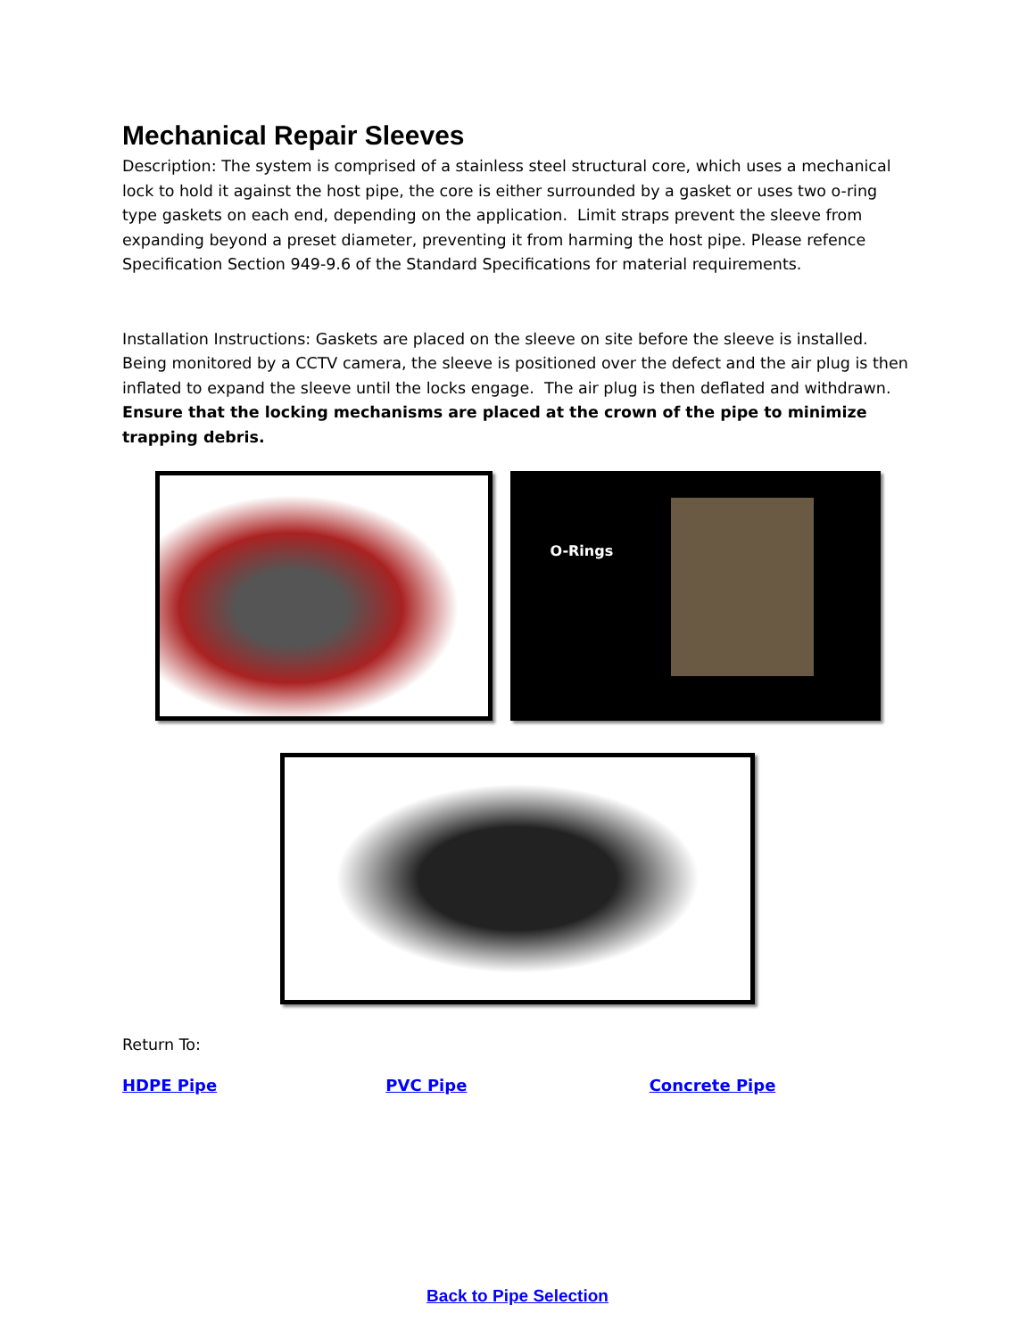Mechanical Repair Sleeves
Description: The system is comprised of a stainless steel structural core, which uses a mechanical lock to hold it against the host pipe, the core is either surrounded by a gasket or uses two o-ring type gaskets on each end, depending on the application. Limit straps prevent the sleeve from expanding beyond a preset diameter, preventing it from harming the host pipe. Please refence Specification Section 949-9.6 of the Standard Specifications for material requirements.
Installation Instructions: Gaskets are placed on the sleeve on site before the sleeve is installed. Being monitored by a CCTV camera, the sleeve is positioned over the defect and the air plug is then inflated to expand the sleeve until the locks engage. The air plug is then deflated and withdrawn. Ensure that the locking mechanisms are placed at the crown of the pipe to minimize trapping debris.
O-Rings
Return To:
HDPE Pipe PVC Pipe Concrete Pipe
Back to Pipe Selection